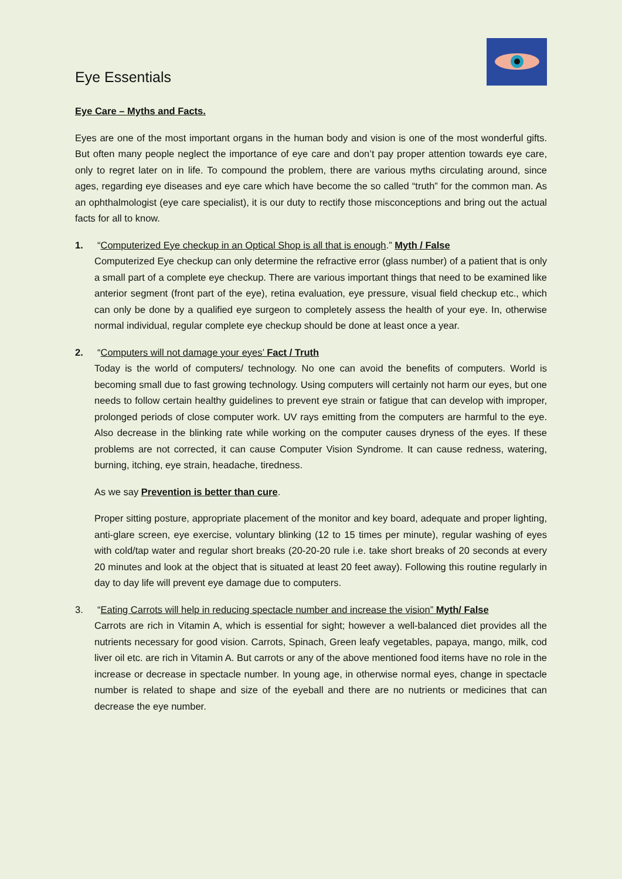Eye Essentials
Eye Care – Myths and Facts.
Eyes are one of the most important organs in the human body and vision is one of the most wonderful gifts. But often many people neglect the importance of eye care and don’t pay proper attention towards eye care, only to regret later on in life. To compound the problem, there are various myths circulating around, since ages, regarding eye diseases and eye care which have become the so called “truth” for the common man. As an ophthalmologist (eye care specialist), it is our duty to rectify those misconceptions and bring out the actual facts for all to know.
1. “Computerized Eye checkup in an Optical Shop is all that is enough.” Myth / False
Computerized Eye checkup can only determine the refractive error (glass number) of a patient that is only a small part of a complete eye checkup. There are various important things that need to be examined like anterior segment (front part of the eye), retina evaluation, eye pressure, visual field checkup etc., which can only be done by a qualified eye surgeon to completely assess the health of your eye. In, otherwise normal individual, regular complete eye checkup should be done at least once a year.
2. “Computers will not damage your eyes’ Fact / Truth
Today is the world of computers/ technology. No one can avoid the benefits of computers. World is becoming small due to fast growing technology. Using computers will certainly not harm our eyes, but one needs to follow certain healthy guidelines to prevent eye strain or fatigue that can develop with improper, prolonged periods of close computer work. UV rays emitting from the computers are harmful to the eye. Also decrease in the blinking rate while working on the computer causes dryness of the eyes. If these problems are not corrected, it can cause Computer Vision Syndrome. It can cause redness, watering, burning, itching, eye strain, headache, tiredness.
As we say Prevention is better than cure.
Proper sitting posture, appropriate placement of the monitor and key board, adequate and proper lighting, anti-glare screen, eye exercise, voluntary blinking (12 to 15 times per minute), regular washing of eyes with cold/tap water and regular short breaks (20-20-20 rule i.e. take short breaks of 20 seconds at every 20 minutes and look at the object that is situated at least 20 feet away). Following this routine regularly in day to day life will prevent eye damage due to computers.
3. “Eating Carrots will help in reducing spectacle number and increase the vision” Myth/ False
Carrots are rich in Vitamin A, which is essential for sight; however a well-balanced diet provides all the nutrients necessary for good vision. Carrots, Spinach, Green leafy vegetables, papaya, mango, milk, cod liver oil etc. are rich in Vitamin A. But carrots or any of the above mentioned food items have no role in the increase or decrease in spectacle number. In young age, in otherwise normal eyes, change in spectacle number is related to shape and size of the eyeball and there are no nutrients or medicines that can decrease the eye number.